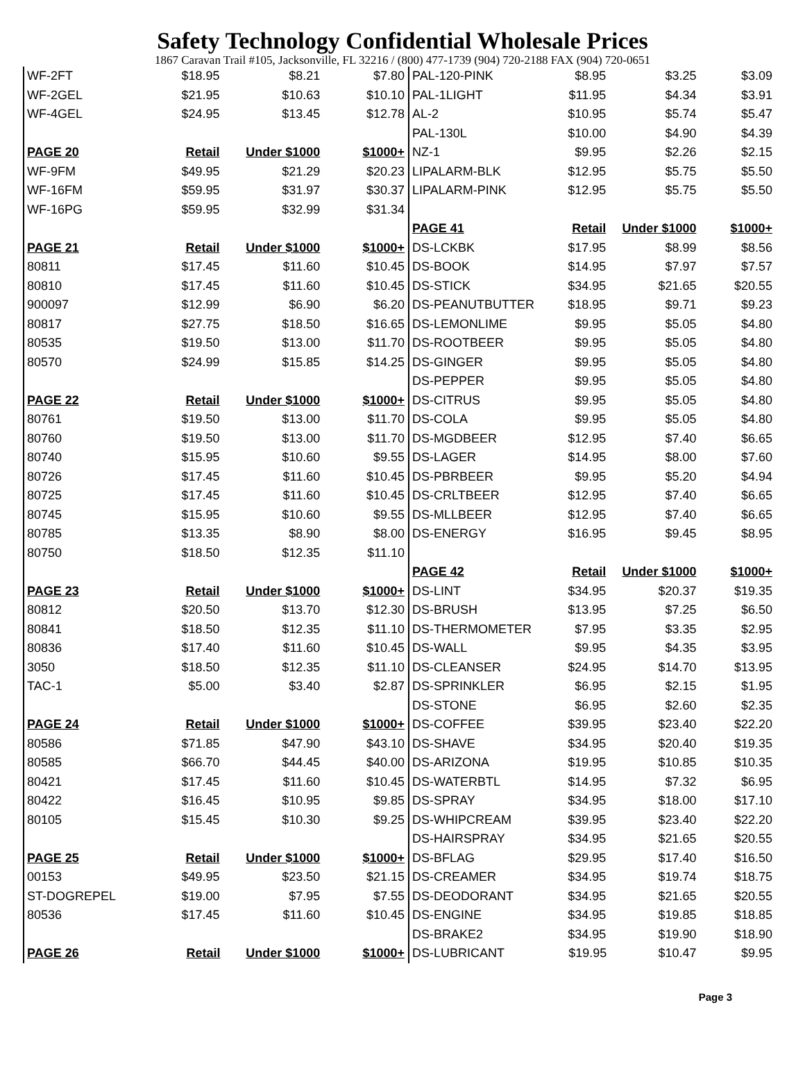Safety Technology Confidential Wholesale Prices
1867 Caravan Trail #105, Jacksonville, FL 32216 / (800) 477-1739 (904) 720-2188 FAX (904) 720-0651
| WF-2FT | $18.95 | $8.21 | $7.80 |
| WF-2GEL | $21.95 | $10.63 | $10.10 |
| WF-4GEL | $24.95 | $13.45 | $12.78 |
| PAGE 20 | Retail | Under $1000 | $1000+ |
| WF-9FM | $49.95 | $21.29 | $20.23 |
| WF-16FM | $59.95 | $31.97 | $30.37 |
| WF-16PG | $59.95 | $32.99 | $31.34 |
| PAGE 21 | Retail | Under $1000 | $1000+ |
| 80811 | $17.45 | $11.60 | $10.45 |
| 80810 | $17.45 | $11.60 | $10.45 |
| 900097 | $12.99 | $6.90 | $6.20 |
| 80817 | $27.75 | $18.50 | $16.65 |
| 80535 | $19.50 | $13.00 | $11.70 |
| 80570 | $24.99 | $15.85 | $14.25 |
| PAGE 22 | Retail | Under $1000 | $1000+ |
| 80761 | $19.50 | $13.00 | $11.70 |
| 80760 | $19.50 | $13.00 | $11.70 |
| 80740 | $15.95 | $10.60 | $9.55 |
| 80726 | $17.45 | $11.60 | $10.45 |
| 80725 | $17.45 | $11.60 | $10.45 |
| 80745 | $15.95 | $10.60 | $9.55 |
| 80785 | $13.35 | $8.90 | $8.00 |
| 80750 | $18.50 | $12.35 | $11.10 |
| PAGE 23 | Retail | Under $1000 | $1000+ |
| 80812 | $20.50 | $13.70 | $12.30 |
| 80841 | $18.50 | $12.35 | $11.10 |
| 80836 | $17.40 | $11.60 | $10.45 |
| 3050 | $18.50 | $12.35 | $11.10 |
| TAC-1 | $5.00 | $3.40 | $2.87 |
| PAGE 24 | Retail | Under $1000 | $1000+ |
| 80586 | $71.85 | $47.90 | $43.10 |
| 80585 | $66.70 | $44.45 | $40.00 |
| 80421 | $17.45 | $11.60 | $10.45 |
| 80422 | $16.45 | $10.95 | $9.85 |
| 80105 | $15.45 | $10.30 | $9.25 |
| PAGE 25 | Retail | Under $1000 | $1000+ |
| 00153 | $49.95 | $23.50 | $21.15 |
| ST-DOGREPEL | $19.00 | $7.95 | $7.55 |
| 80536 | $17.45 | $11.60 | $10.45 |
| PAGE 26 | Retail | Under $1000 | $1000+ |
| PAL-120-PINK | $8.95 | $3.25 | $3.09 |
| PAL-1LIGHT | $11.95 | $4.34 | $3.91 |
| AL-2 | $10.95 | $5.74 | $5.47 |
| PAL-130L | $10.00 | $4.90 | $4.39 |
| NZ-1 | $9.95 | $2.26 | $2.15 |
| LIPALARM-BLK | $12.95 | $5.75 | $5.50 |
| LIPALARM-PINK | $12.95 | $5.75 | $5.50 |
| PAGE 41 | Retail | Under $1000 | $1000+ |
| DS-LCKBK | $17.95 | $8.99 | $8.56 |
| DS-BOOK | $14.95 | $7.97 | $7.57 |
| DS-STICK | $34.95 | $21.65 | $20.55 |
| DS-PEANUTBUTTER | $18.95 | $9.71 | $9.23 |
| DS-LEMONLIME | $9.95 | $5.05 | $4.80 |
| DS-ROOTBEER | $9.95 | $5.05 | $4.80 |
| DS-GINGER | $9.95 | $5.05 | $4.80 |
| DS-PEPPER | $9.95 | $5.05 | $4.80 |
| DS-CITRUS | $9.95 | $5.05 | $4.80 |
| DS-COLA | $9.95 | $5.05 | $4.80 |
| DS-MGDBEER | $12.95 | $7.40 | $6.65 |
| DS-LAGER | $14.95 | $8.00 | $7.60 |
| DS-PBRBEER | $9.95 | $5.20 | $4.94 |
| DS-CRLTBEER | $12.95 | $7.40 | $6.65 |
| DS-MLLBEER | $12.95 | $7.40 | $6.65 |
| DS-ENERGY | $16.95 | $9.45 | $8.95 |
| PAGE 42 | Retail | Under $1000 | $1000+ |
| DS-LINT | $34.95 | $20.37 | $19.35 |
| DS-BRUSH | $13.95 | $7.25 | $6.50 |
| DS-THERMOMETER | $7.95 | $3.35 | $2.95 |
| DS-WALL | $9.95 | $4.35 | $3.95 |
| DS-CLEANSER | $24.95 | $14.70 | $13.95 |
| DS-SPRINKLER | $6.95 | $2.15 | $1.95 |
| DS-STONE | $6.95 | $2.60 | $2.35 |
| DS-COFFEE | $39.95 | $23.40 | $22.20 |
| DS-SHAVE | $34.95 | $20.40 | $19.35 |
| DS-ARIZONA | $19.95 | $10.85 | $10.35 |
| DS-WATERBTL | $14.95 | $7.32 | $6.95 |
| DS-SPRAY | $34.95 | $18.00 | $17.10 |
| DS-WHIPCREAM | $39.95 | $23.40 | $22.20 |
| DS-HAIRSPRAY | $34.95 | $21.65 | $20.55 |
| DS-BFLAG | $29.95 | $17.40 | $16.50 |
| DS-CREAMER | $34.95 | $19.74 | $18.75 |
| DS-DEODORANT | $34.95 | $21.65 | $20.55 |
| DS-ENGINE | $34.95 | $19.85 | $18.85 |
| DS-BRAKE2 | $34.95 | $19.90 | $18.90 |
| DS-LUBRICANT | $19.95 | $10.47 | $9.95 |
Page 3